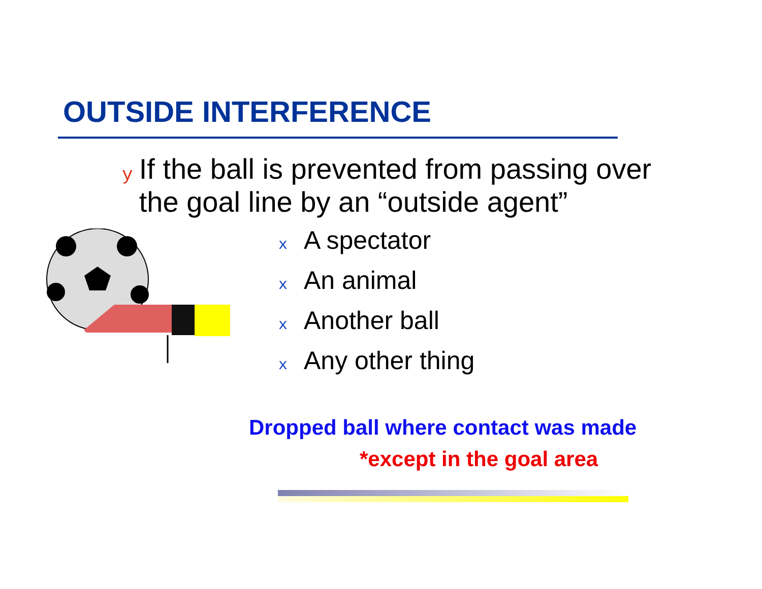OUTSIDE INTERFERENCE
y If the ball is prevented from passing over the goal line by an “outside agent”
x A spectator
x An animal
x Another ball
x Any other thing
Dropped ball where contact was made
*except in the goal area